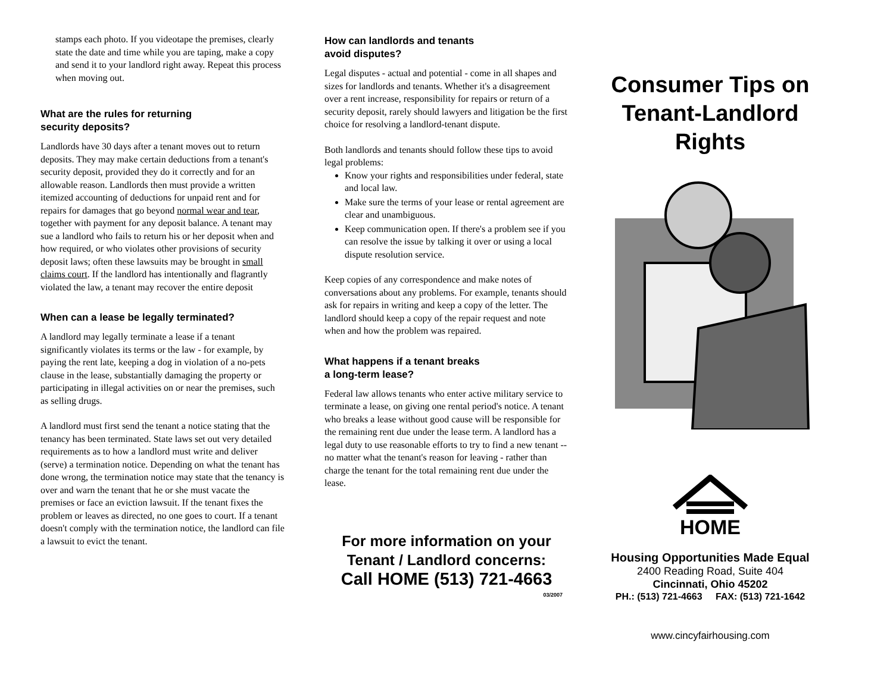stamps each photo. If you videotape the premises, clearly state the date and time while you are taping, make a copy and send it to your landlord right away. Repeat this process when moving out.
What are the rules for returning
security deposits?
Landlords have 30 days after a tenant moves out to return deposits. They may make certain deductions from a tenant's security deposit, provided they do it correctly and for an allowable reason. Landlords then must provide a written itemized accounting of deductions for unpaid rent and for repairs for damages that go beyond normal wear and tear, together with payment for any deposit balance. A tenant may sue a landlord who fails to return his or her deposit when and how required, or who violates other provisions of security deposit laws; often these lawsuits may be brought in small claims court. If the landlord has intentionally and flagrantly violated the law, a tenant may recover the entire deposit
When can a lease be legally terminated?
A landlord may legally terminate a lease if a tenant significantly violates its terms or the law - for example, by paying the rent late, keeping a dog in violation of a no-pets clause in the lease, substantially damaging the property or participating in illegal activities on or near the premises, such as selling drugs.
A landlord must first send the tenant a notice stating that the tenancy has been terminated. State laws set out very detailed requirements as to how a landlord must write and deliver (serve) a termination notice. Depending on what the tenant has done wrong, the termination notice may state that the tenancy is over and warn the tenant that he or she must vacate the premises or face an eviction lawsuit. If the tenant fixes the problem or leaves as directed, no one goes to court. If a tenant doesn't comply with the termination notice, the landlord can file a lawsuit to evict the tenant.
How can landlords and tenants
avoid disputes?
Legal disputes - actual and potential - come in all shapes and sizes for landlords and tenants. Whether it's a disagreement over a rent increase, responsibility for repairs or return of a security deposit, rarely should lawyers and litigation be the first choice for resolving a landlord-tenant dispute.
Both landlords and tenants should follow these tips to avoid legal problems:
Know your rights and responsibilities under federal, state and local law.
Make sure the terms of your lease or rental agreement are clear and unambiguous.
Keep communication open. If there's a problem see if you can resolve the issue by talking it over or using a local dispute resolution service.
Keep copies of any correspondence and make notes of conversations about any problems. For example, tenants should ask for repairs in writing and keep a copy of the letter. The landlord should keep a copy of the repair request and note when and how the problem was repaired.
What happens if a tenant breaks
a long-term lease?
Federal law allows tenants who enter active military service to terminate a lease, on giving one rental period's notice. A tenant who breaks a lease without good cause will be responsible for the remaining rent due under the lease term. A landlord has a legal duty to use reasonable efforts to try to find a new tenant -- no matter what the tenant's reason for leaving - rather than charge the tenant for the total remaining rent due under the lease.
For more information on your
Tenant / Landlord concerns:
Call HOME (513) 721-4663
03/2007
Consumer Tips on Tenant-Landlord Rights
HOME
Housing Opportunities Made Equal
2400 Reading Road, Suite 404
Cincinnati, Ohio 45202
PH.: (513) 721-4663 FAX: (513) 721-1642
www.cincyfairhousing.com